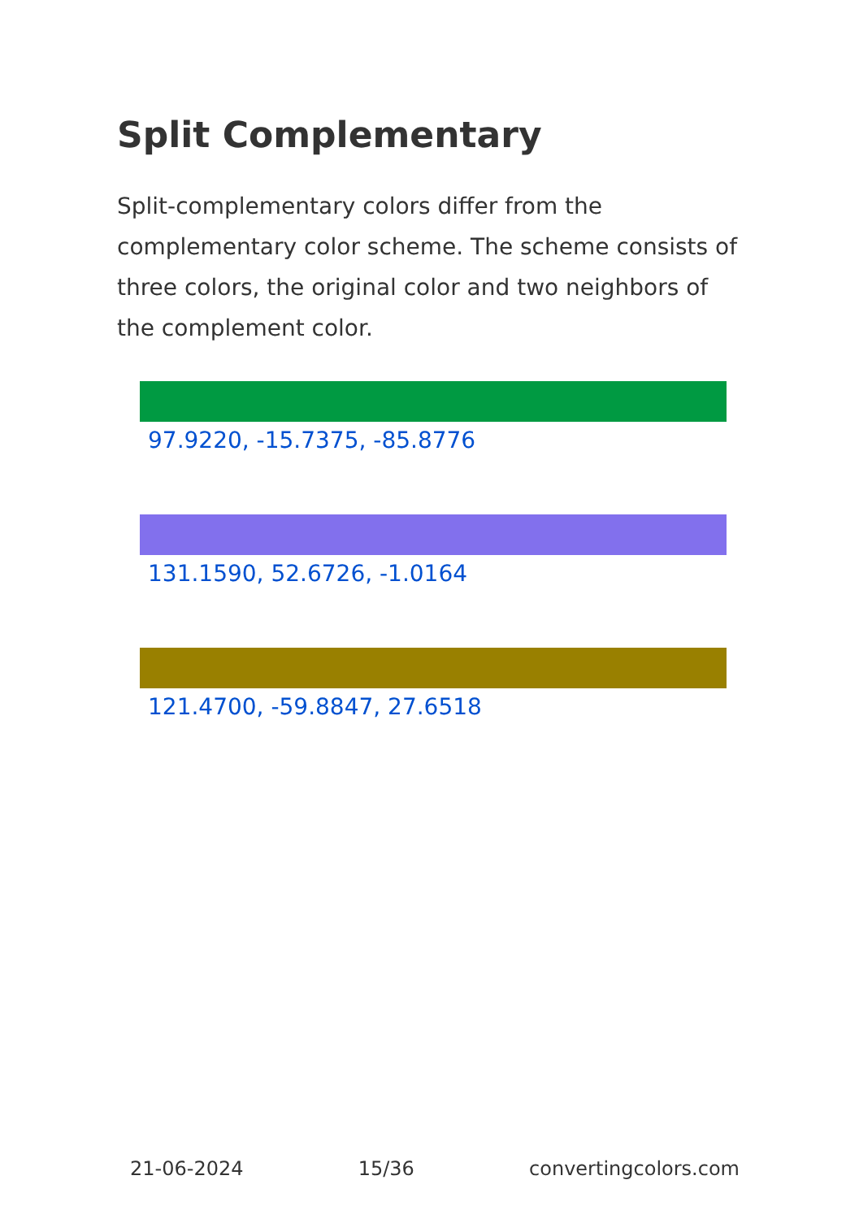Split Complementary
Split-complementary colors differ from the complementary color scheme. The scheme consists of three colors, the original color and two neighbors of the complement color.
97.9220, -15.7375, -85.8776
131.1590, 52.6726, -1.0164
121.4700, -59.8847, 27.6518
21-06-2024 15/36 convertingcolors.com